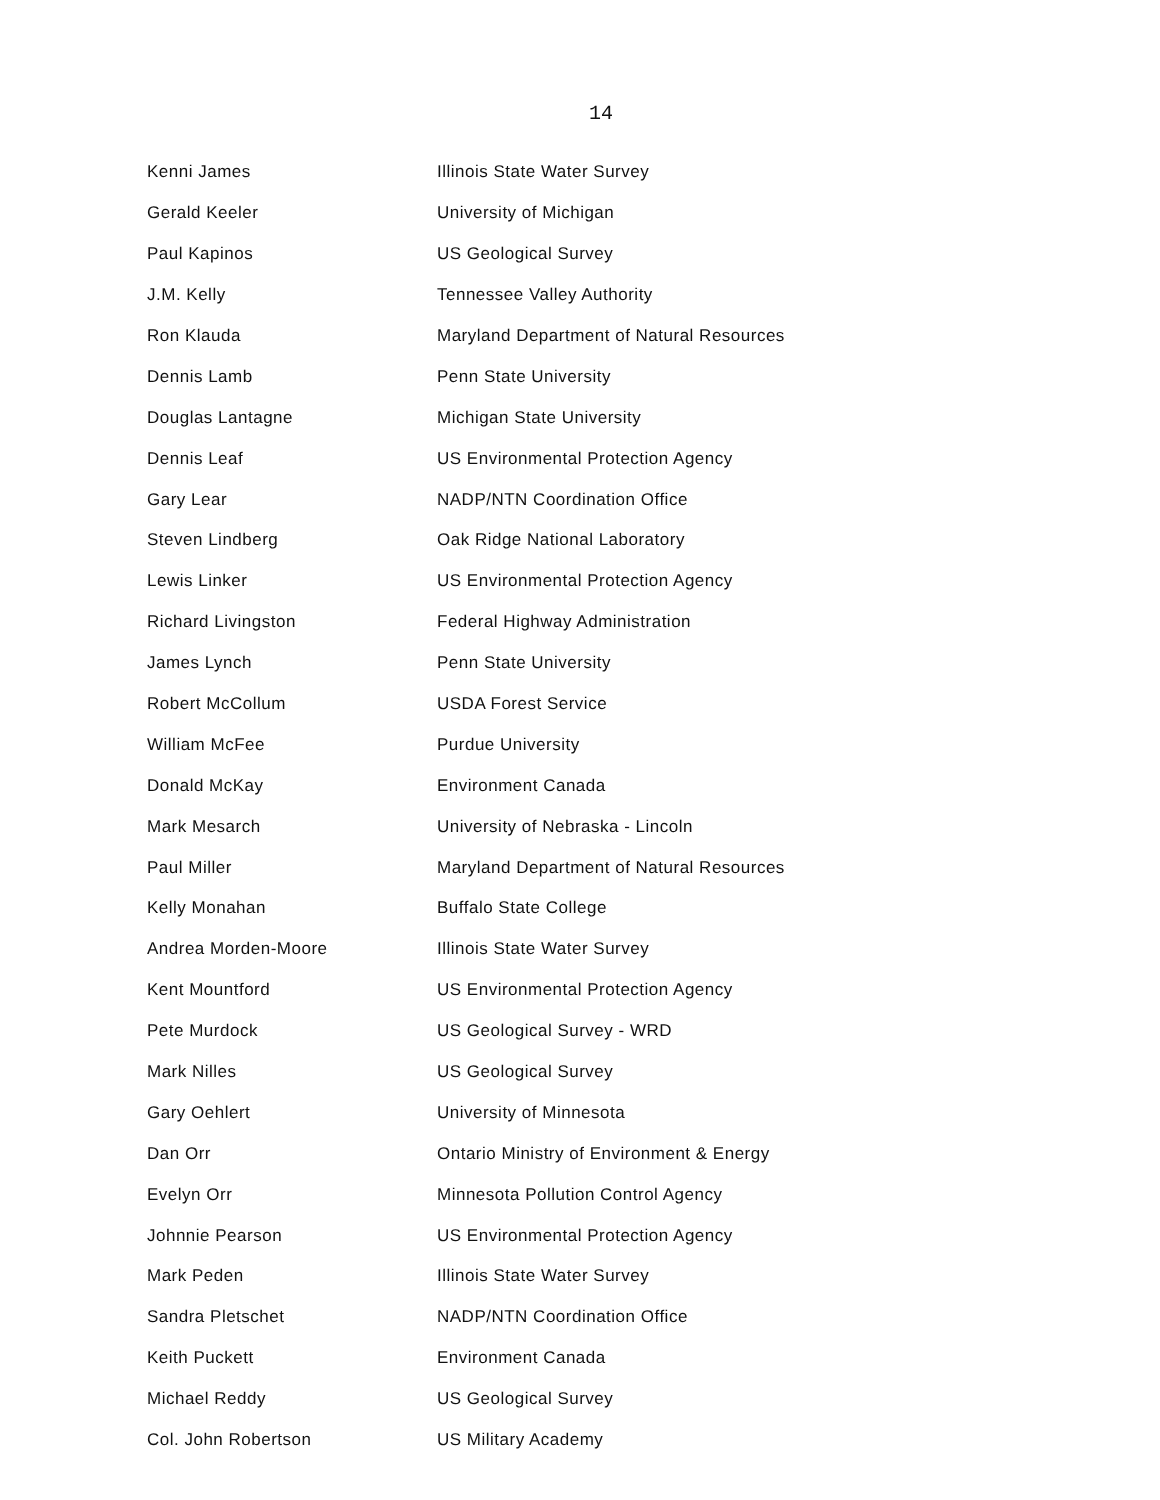14
| Kenni James | Illinois State Water Survey |
| Gerald Keeler | University of Michigan |
| Paul Kapinos | US Geological Survey |
| J.M. Kelly | Tennessee Valley Authority |
| Ron Klauda | Maryland Department of Natural Resources |
| Dennis Lamb | Penn State University |
| Douglas Lantagne | Michigan State University |
| Dennis Leaf | US Environmental Protection Agency |
| Gary Lear | NADP/NTN Coordination Office |
| Steven Lindberg | Oak Ridge National Laboratory |
| Lewis Linker | US Environmental Protection Agency |
| Richard Livingston | Federal Highway Administration |
| James Lynch | Penn State University |
| Robert McCollum | USDA Forest Service |
| William McFee | Purdue University |
| Donald McKay | Environment Canada |
| Mark Mesarch | University of Nebraska - Lincoln |
| Paul Miller | Maryland Department of Natural Resources |
| Kelly Monahan | Buffalo State College |
| Andrea Morden-Moore | Illinois State Water Survey |
| Kent Mountford | US Environmental Protection Agency |
| Pete Murdock | US Geological Survey - WRD |
| Mark Nilles | US Geological Survey |
| Gary Oehlert | University of Minnesota |
| Dan Orr | Ontario Ministry of Environment & Energy |
| Evelyn Orr | Minnesota Pollution Control Agency |
| Johnnie Pearson | US Environmental Protection Agency |
| Mark Peden | Illinois State Water Survey |
| Sandra Pletschet | NADP/NTN Coordination Office |
| Keith Puckett | Environment Canada |
| Michael Reddy | US Geological Survey |
| Col. John Robertson | US Military Academy |